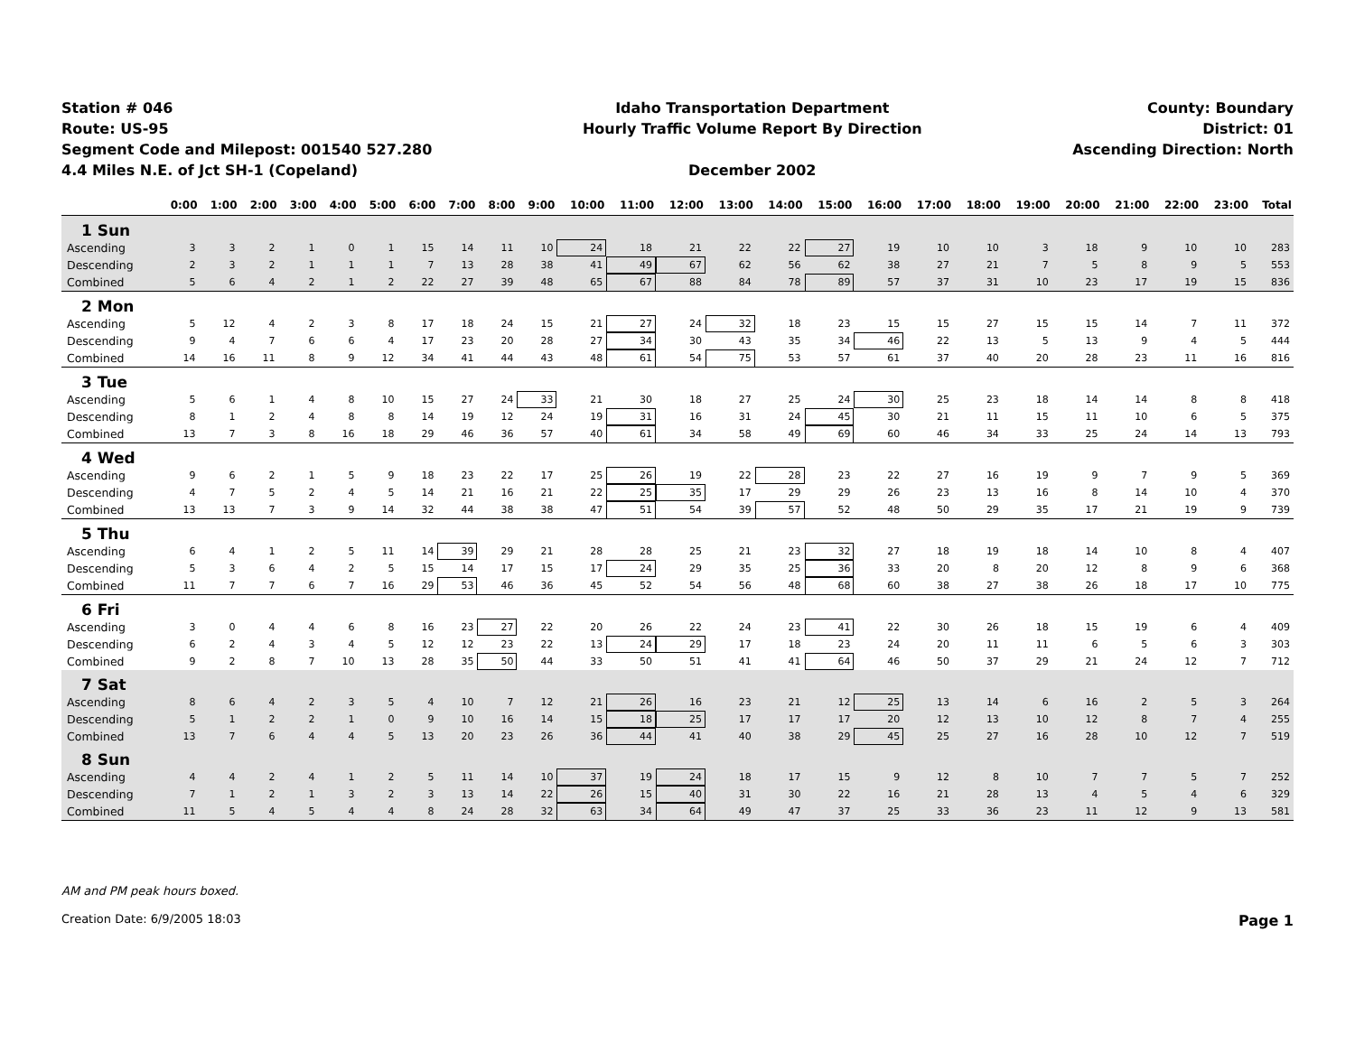Station # 046
Route: US-95
Segment Code and Milepost: 001540 527.280
4.4 Miles N.E. of Jct SH-1 (Copeland)
Idaho Transportation Department
Hourly Traffic Volume Report By Direction
December 2002
County: Boundary
District: 01
Ascending Direction: North
| | 0:00 | 1:00 | 2:00 | 3:00 | 4:00 | 5:00 | 6:00 | 7:00 | 8:00 | 9:00 | 10:00 | 11:00 | 12:00 | 13:00 | 14:00 | 15:00 | 16:00 | 17:00 | 18:00 | 19:00 | 20:00 | 21:00 | 22:00 | 23:00 | Total |
| --- | --- | --- | --- | --- | --- | --- | --- | --- | --- | --- | --- | --- | --- | --- | --- | --- | --- | --- | --- | --- | --- | --- | --- | --- | --- |
| 1 Sun | | | | | | | | | | | | | | | | | | | | | | | | | |
| Ascending | 3 | 3 | 2 | 1 | 0 | 1 | 15 | 14 | 11 | 10 | 24 | 18 | 21 | 22 | 22 | 27 | 19 | 10 | 10 | 3 | 18 | 9 | 10 | 10 | 283 |
| Descending | 2 | 3 | 2 | 1 | 1 | 1 | 7 | 13 | 28 | 38 | 41 | 49 | 67 | 62 | 56 | 62 | 38 | 27 | 21 | 7 | 5 | 8 | 9 | 5 | 553 |
| Combined | 5 | 6 | 4 | 2 | 1 | 2 | 22 | 27 | 39 | 48 | 65 | 67 | 88 | 84 | 78 | 89 | 57 | 37 | 31 | 10 | 23 | 17 | 19 | 15 | 836 |
| 2 Mon | | | | | | | | | | | | | | | | | | | | | | | | | |
| Ascending | 5 | 12 | 4 | 2 | 3 | 8 | 17 | 18 | 24 | 15 | 21 | 27 | 24 | 32 | 18 | 23 | 15 | 15 | 27 | 15 | 15 | 14 | 7 | 11 | 372 |
| Descending | 9 | 4 | 7 | 6 | 6 | 4 | 17 | 23 | 20 | 28 | 27 | 34 | 30 | 43 | 35 | 34 | 46 | 22 | 13 | 5 | 13 | 9 | 4 | 5 | 444 |
| Combined | 14 | 16 | 11 | 8 | 9 | 12 | 34 | 41 | 44 | 43 | 48 | 61 | 54 | 75 | 53 | 57 | 61 | 37 | 40 | 20 | 28 | 23 | 11 | 16 | 816 |
| 3 Tue | | | | | | | | | | | | | | | | | | | | | | | | | |
| Ascending | 5 | 6 | 1 | 4 | 8 | 10 | 15 | 27 | 24 | 33 | 21 | 30 | 18 | 27 | 25 | 24 | 30 | 25 | 23 | 18 | 14 | 14 | 8 | 8 | 418 |
| Descending | 8 | 1 | 2 | 4 | 8 | 8 | 14 | 19 | 12 | 24 | 19 | 31 | 16 | 31 | 24 | 45 | 30 | 21 | 11 | 15 | 11 | 10 | 6 | 5 | 375 |
| Combined | 13 | 7 | 3 | 8 | 16 | 18 | 29 | 46 | 36 | 57 | 40 | 61 | 34 | 58 | 49 | 69 | 60 | 46 | 34 | 33 | 25 | 24 | 14 | 13 | 793 |
| 4 Wed | | | | | | | | | | | | | | | | | | | | | | | | | |
| Ascending | 9 | 6 | 2 | 1 | 5 | 9 | 18 | 23 | 22 | 17 | 25 | 26 | 19 | 22 | 28 | 23 | 22 | 27 | 16 | 19 | 9 | 7 | 9 | 5 | 369 |
| Descending | 4 | 7 | 5 | 2 | 4 | 5 | 14 | 21 | 16 | 21 | 22 | 25 | 35 | 17 | 29 | 29 | 26 | 23 | 13 | 16 | 8 | 14 | 10 | 4 | 370 |
| Combined | 13 | 13 | 7 | 3 | 9 | 14 | 32 | 44 | 38 | 38 | 47 | 51 | 54 | 39 | 57 | 52 | 48 | 50 | 29 | 35 | 17 | 21 | 19 | 9 | 739 |
| 5 Thu | | | | | | | | | | | | | | | | | | | | | | | | | |
| Ascending | 6 | 4 | 1 | 2 | 5 | 11 | 14 | 39 | 29 | 21 | 28 | 28 | 25 | 21 | 23 | 32 | 27 | 18 | 19 | 18 | 14 | 10 | 8 | 4 | 407 |
| Descending | 5 | 3 | 6 | 4 | 2 | 5 | 15 | 14 | 17 | 15 | 17 | 24 | 29 | 35 | 25 | 36 | 33 | 20 | 8 | 20 | 12 | 8 | 9 | 6 | 368 |
| Combined | 11 | 7 | 7 | 6 | 7 | 16 | 29 | 53 | 46 | 36 | 45 | 52 | 54 | 56 | 48 | 68 | 60 | 38 | 27 | 38 | 26 | 18 | 17 | 10 | 775 |
| 6 Fri | | | | | | | | | | | | | | | | | | | | | | | | | |
| Ascending | 3 | 0 | 4 | 4 | 6 | 8 | 16 | 23 | 27 | 22 | 20 | 26 | 22 | 24 | 23 | 41 | 22 | 30 | 26 | 18 | 15 | 19 | 6 | 4 | 409 |
| Descending | 6 | 2 | 4 | 3 | 4 | 5 | 12 | 12 | 23 | 22 | 13 | 24 | 29 | 17 | 18 | 23 | 24 | 20 | 11 | 11 | 6 | 5 | 6 | 3 | 303 |
| Combined | 9 | 2 | 8 | 7 | 10 | 13 | 28 | 35 | 50 | 44 | 33 | 50 | 51 | 41 | 41 | 64 | 46 | 50 | 37 | 29 | 21 | 24 | 12 | 7 | 712 |
| 7 Sat | | | | | | | | | | | | | | | | | | | | | | | | | |
| Ascending | 8 | 6 | 4 | 2 | 3 | 5 | 4 | 10 | 7 | 12 | 21 | 26 | 16 | 23 | 21 | 12 | 25 | 13 | 14 | 6 | 16 | 2 | 5 | 3 | 264 |
| Descending | 5 | 1 | 2 | 2 | 1 | 0 | 9 | 10 | 16 | 14 | 15 | 18 | 25 | 17 | 17 | 17 | 20 | 12 | 13 | 10 | 12 | 8 | 7 | 4 | 255 |
| Combined | 13 | 7 | 6 | 4 | 4 | 5 | 13 | 20 | 23 | 26 | 36 | 44 | 41 | 40 | 38 | 29 | 45 | 25 | 27 | 16 | 28 | 10 | 12 | 7 | 519 |
| 8 Sun | | | | | | | | | | | | | | | | | | | | | | | | | |
| Ascending | 4 | 4 | 2 | 4 | 1 | 2 | 5 | 11 | 14 | 10 | 37 | 19 | 24 | 18 | 17 | 15 | 9 | 12 | 8 | 10 | 7 | 7 | 5 | 7 | 252 |
| Descending | 7 | 1 | 2 | 1 | 3 | 2 | 3 | 13 | 14 | 22 | 26 | 15 | 40 | 31 | 30 | 22 | 16 | 21 | 28 | 13 | 4 | 5 | 4 | 6 | 329 |
| Combined | 11 | 5 | 4 | 5 | 4 | 4 | 8 | 24 | 28 | 32 | 63 | 34 | 64 | 49 | 47 | 37 | 25 | 33 | 36 | 23 | 11 | 12 | 9 | 13 | 581 |
AM and PM peak hours boxed.
Creation Date: 6/9/2005 18:03 Page 1